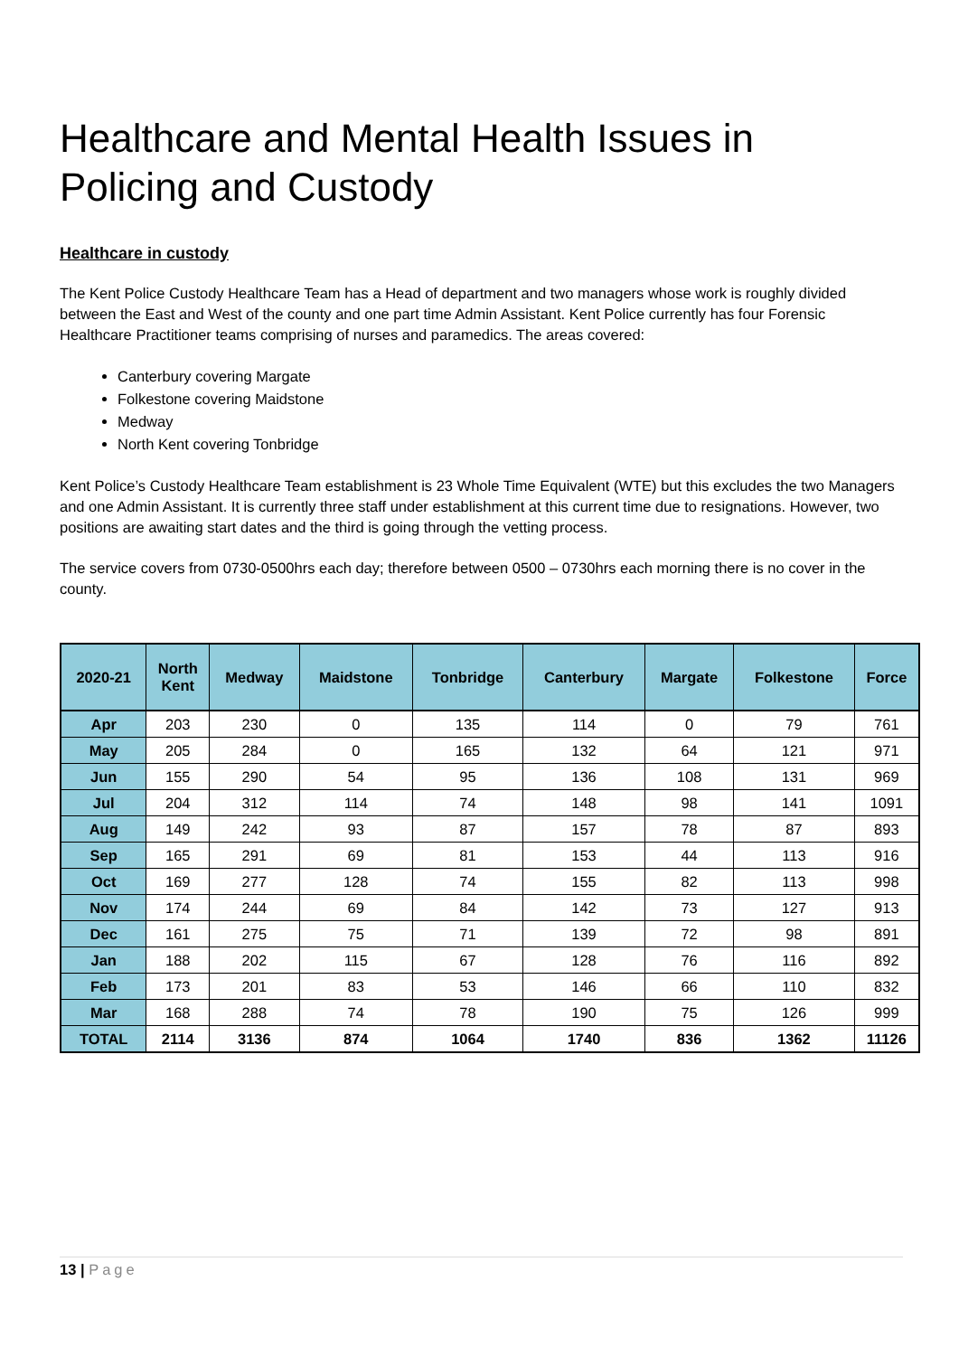Healthcare and Mental Health Issues in Policing and Custody
Healthcare in custody
The Kent Police Custody Healthcare Team has a Head of department and two managers whose work is roughly divided between the East and West of the county and one part time Admin Assistant. Kent Police currently has four Forensic Healthcare Practitioner teams comprising of nurses and paramedics. The areas covered:
Canterbury covering Margate
Folkestone covering Maidstone
Medway
North Kent covering Tonbridge
Kent Police’s Custody Healthcare Team establishment is 23 Whole Time Equivalent (WTE) but this excludes the two Managers and one Admin Assistant. It is currently three staff under establishment at this current time due to resignations. However, two positions are awaiting start dates and the third is going through the vetting process.
The service covers from 0730-0500hrs each day; therefore between 0500 – 0730hrs each morning there is no cover in the county.
| 2020-21 | North Kent | Medway | Maidstone | Tonbridge | Canterbury | Margate | Folkestone | Force |
| --- | --- | --- | --- | --- | --- | --- | --- | --- |
| Apr | 203 | 230 | 0 | 135 | 114 | 0 | 79 | 761 |
| May | 205 | 284 | 0 | 165 | 132 | 64 | 121 | 971 |
| Jun | 155 | 290 | 54 | 95 | 136 | 108 | 131 | 969 |
| Jul | 204 | 312 | 114 | 74 | 148 | 98 | 141 | 1091 |
| Aug | 149 | 242 | 93 | 87 | 157 | 78 | 87 | 893 |
| Sep | 165 | 291 | 69 | 81 | 153 | 44 | 113 | 916 |
| Oct | 169 | 277 | 128 | 74 | 155 | 82 | 113 | 998 |
| Nov | 174 | 244 | 69 | 84 | 142 | 73 | 127 | 913 |
| Dec | 161 | 275 | 75 | 71 | 139 | 72 | 98 | 891 |
| Jan | 188 | 202 | 115 | 67 | 128 | 76 | 116 | 892 |
| Feb | 173 | 201 | 83 | 53 | 146 | 66 | 110 | 832 |
| Mar | 168 | 288 | 74 | 78 | 190 | 75 | 126 | 999 |
| TOTAL | 2114 | 3136 | 874 | 1064 | 1740 | 836 | 1362 | 11126 |
13 | Page